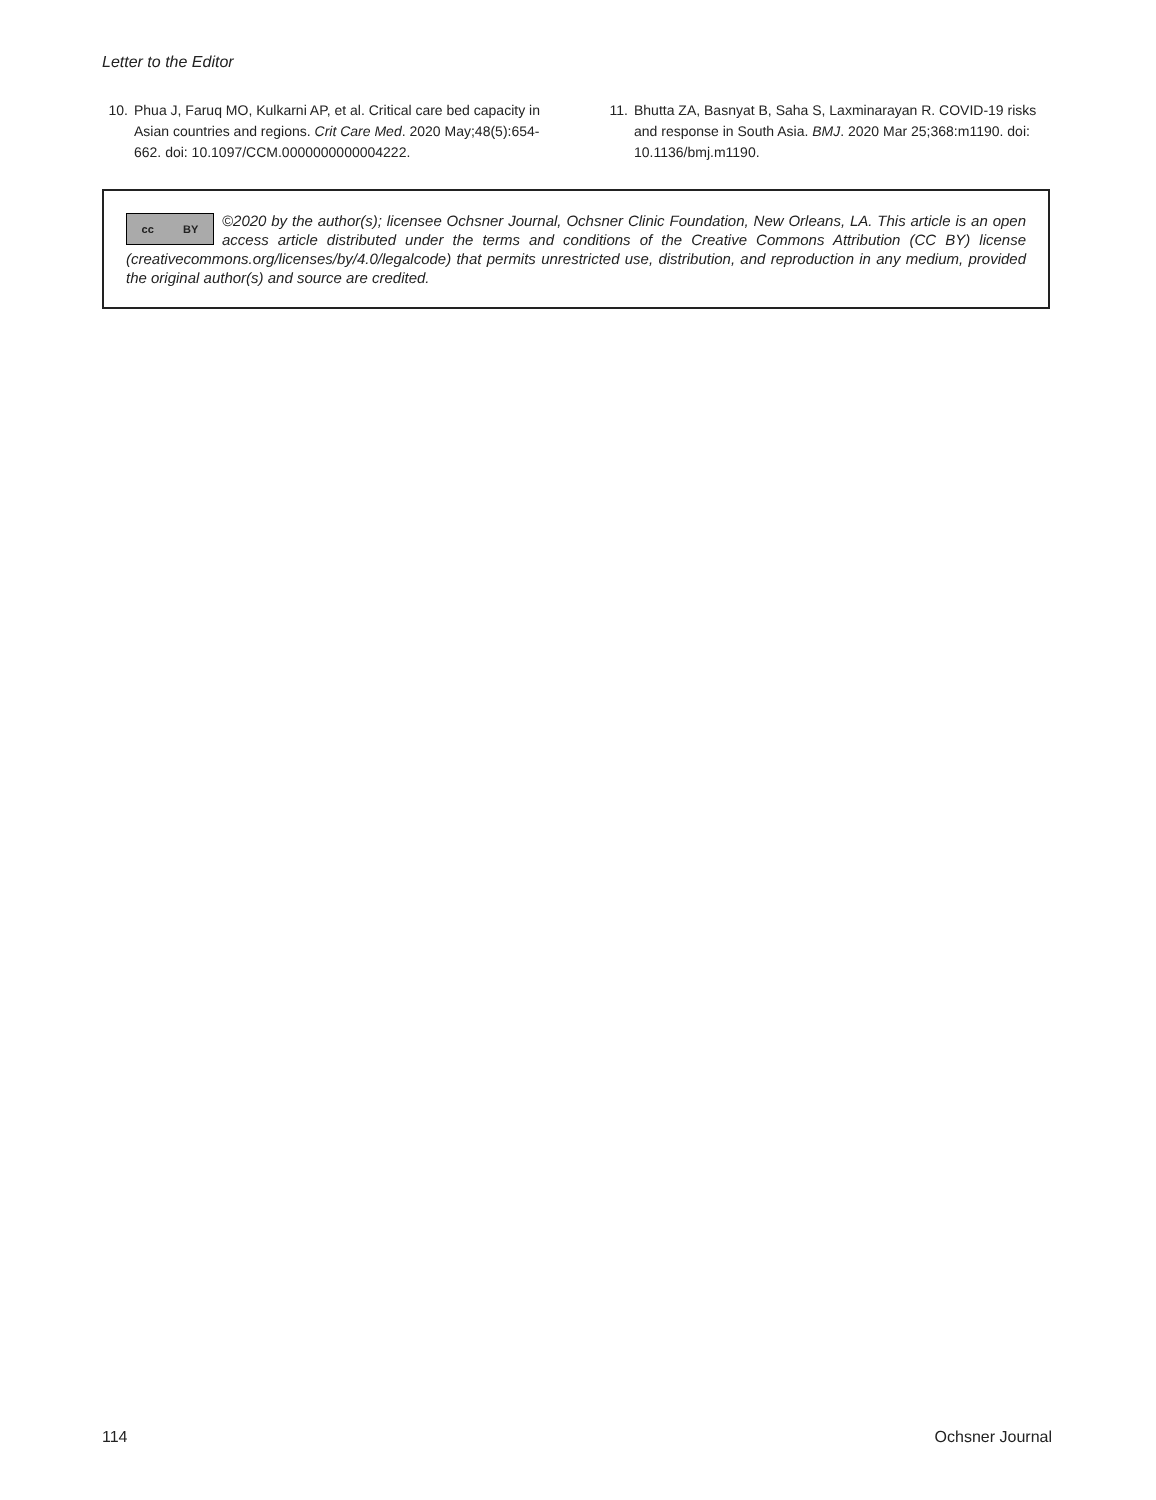Letter to the Editor
10. Phua J, Faruq MO, Kulkarni AP, et al. Critical care bed capacity in Asian countries and regions. Crit Care Med. 2020 May;48(5):654-662. doi: 10.1097/CCM.0000000000004222.
11. Bhutta ZA, Basnyat B, Saha S, Laxminarayan R. COVID-19 risks and response in South Asia. BMJ. 2020 Mar 25;368:m1190. doi: 10.1136/bmj.m1190.
©2020 by the author(s); licensee Ochsner Journal, Ochsner Clinic Foundation, New Orleans, LA. This article is an open
cc BY
access article distributed under the terms and conditions of the Creative Commons Attribution (CC BY) license (creativecommons.org/licenses/by/4.0/legalcode) that permits unrestricted use, distribution, and reproduction in any medium, provided the original author(s) and source are credited.
114 Ochsner Journal